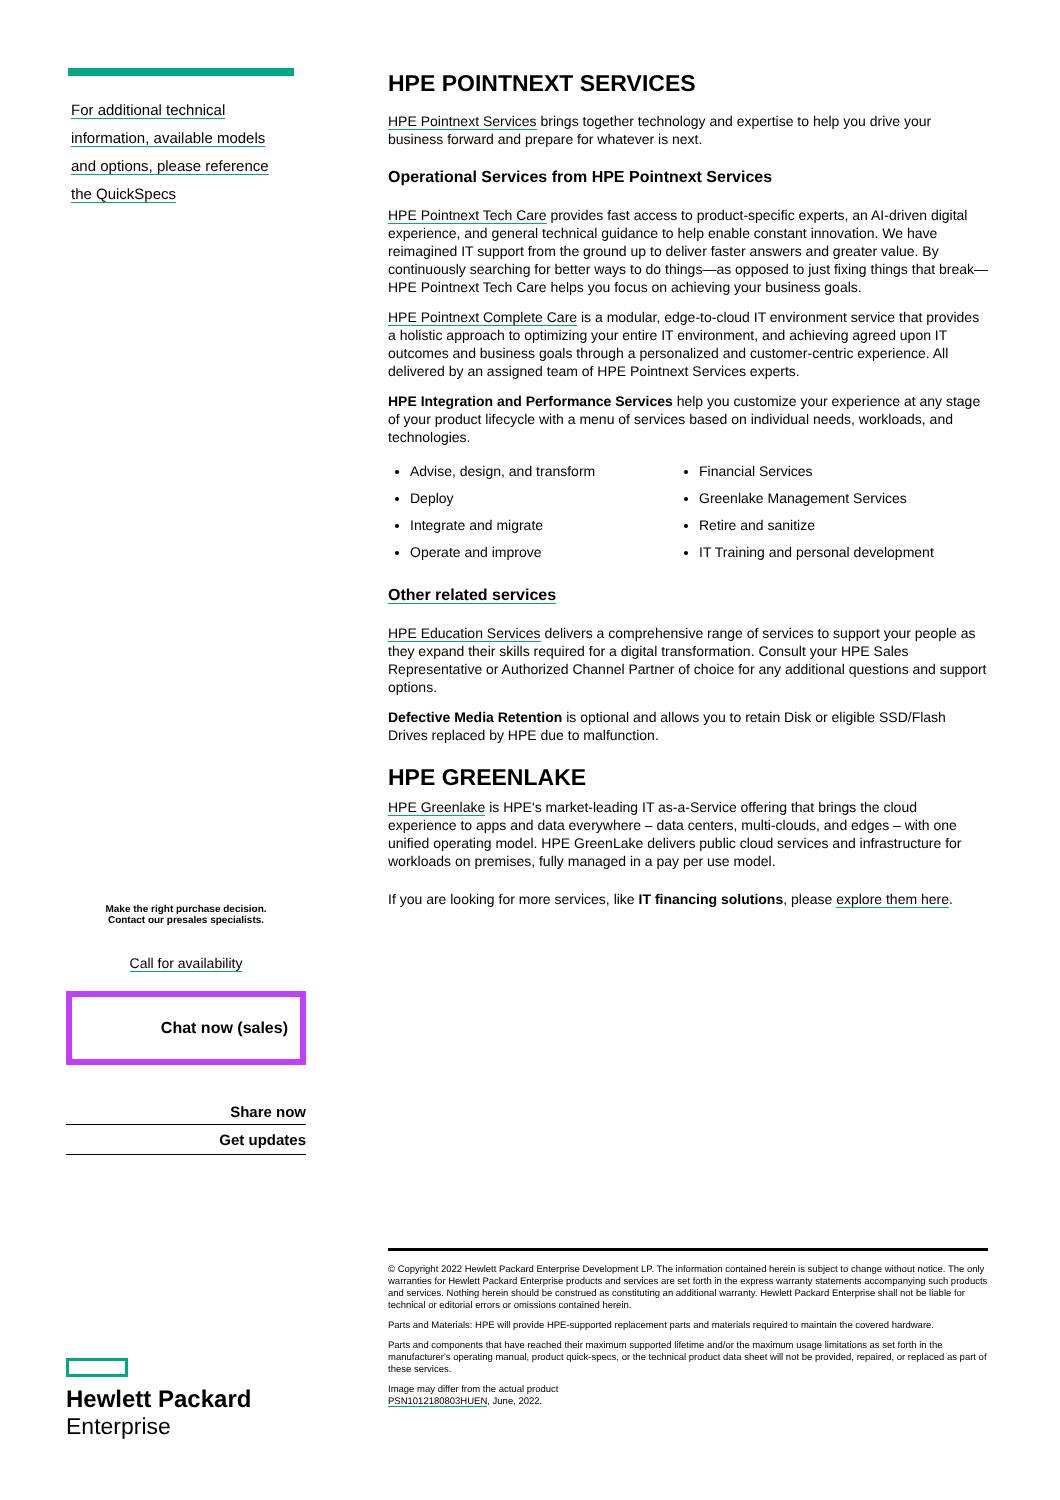For additional technical
information, available models
and options, please reference
the QuickSpecs
Make the right purchase decision.
Contact our presales specialists.
Call for availability
Chat now (sales)
Share now
Get updates
Hewlett Packard
Enterprise
HPE POINTNEXT SERVICES
HPE Pointnext Services brings together technology and expertise to help you drive your business forward and prepare for whatever is next.
Operational Services from HPE Pointnext Services
HPE Pointnext Tech Care provides fast access to product-specific experts, an AI-driven digital experience, and general technical guidance to help enable constant innovation. We have reimagined IT support from the ground up to deliver faster answers and greater value. By continuously searching for better ways to do things—as opposed to just fixing things that break—HPE Pointnext Tech Care helps you focus on achieving your business goals.
HPE Pointnext Complete Care is a modular, edge-to-cloud IT environment service that provides a holistic approach to optimizing your entire IT environment, and achieving agreed upon IT outcomes and business goals through a personalized and customer-centric experience. All delivered by an assigned team of HPE Pointnext Services experts.
HPE Integration and Performance Services help you customize your experience at any stage of your product lifecycle with a menu of services based on individual needs, workloads, and technologies.
Advise, design, and transform
Financial Services
Deploy
Greenlake Management Services
Integrate and migrate
Retire and sanitize
Operate and improve
IT Training and personal development
Other related services
HPE Education Services delivers a comprehensive range of services to support your people as they expand their skills required for a digital transformation. Consult your HPE Sales Representative or Authorized Channel Partner of choice for any additional questions and support options.
Defective Media Retention is optional and allows you to retain Disk or eligible SSD/Flash Drives replaced by HPE due to malfunction.
HPE GREENLAKE
HPE Greenlake is HPE's market-leading IT as-a-Service offering that brings the cloud experience to apps and data everywhere – data centers, multi-clouds, and edges – with one unified operating model. HPE GreenLake delivers public cloud services and infrastructure for workloads on premises, fully managed in a pay per use model.
If you are looking for more services, like IT financing solutions, please explore them here.
© Copyright 2022 Hewlett Packard Enterprise Development LP. The information contained herein is subject to change without notice. The only warranties for Hewlett Packard Enterprise products and services are set forth in the express warranty statements accompanying such products and services. Nothing herein should be construed as constituting an additional warranty. Hewlett Packard Enterprise shall not be liable for technical or editorial errors or omissions contained herein.
Parts and Materials: HPE will provide HPE-supported replacement parts and materials required to maintain the covered hardware.
Parts and components that have reached their maximum supported lifetime and/or the maximum usage limitations as set forth in the manufacturer's operating manual, product quick-specs, or the technical product data sheet will not be provided, repaired, or replaced as part of these services.
Image may differ from the actual product
PSN1012180803HUEN, June, 2022.